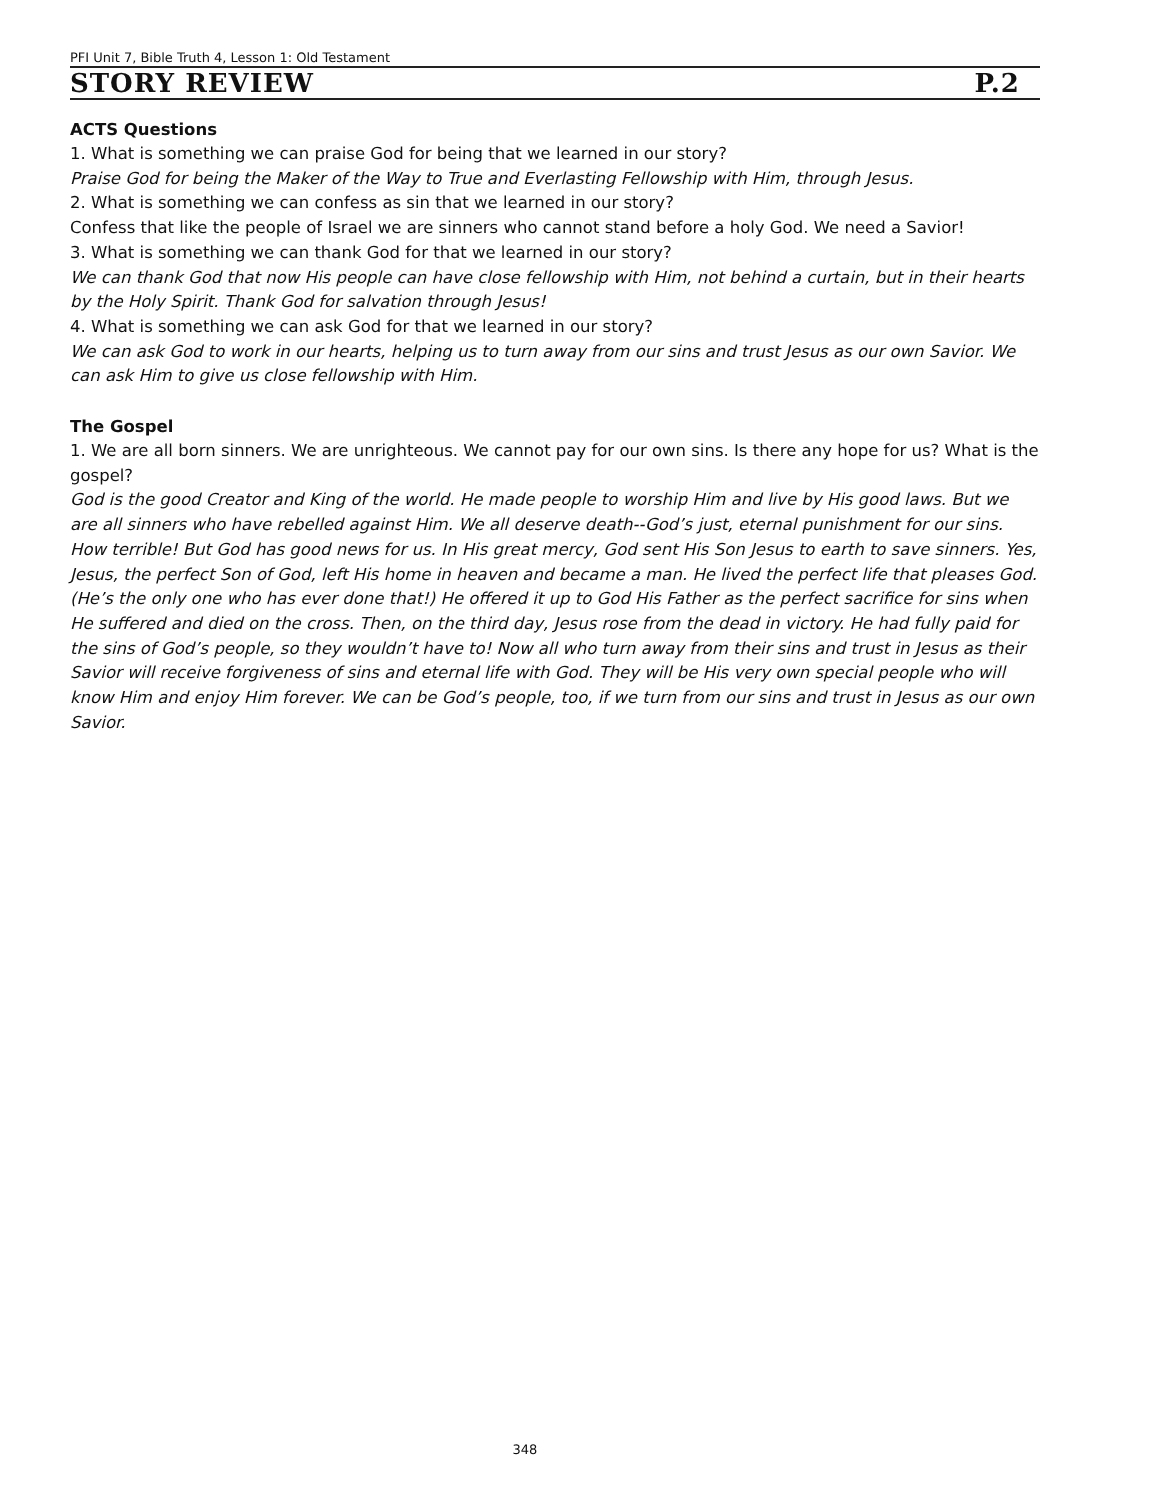PFI Unit 7, Bible Truth 4, Lesson 1: Old Testament
STORY REVIEW P.2
ACTS Questions
1. What is something we can praise God for being that we learned in our story?
Praise God for being the Maker of the Way to True and Everlasting Fellowship with Him, through Jesus.
2. What is something we can confess as sin that we learned in our story?
Confess that like the people of Israel we are sinners who cannot stand before a holy God. We need a Savior!
3. What is something we can thank God for that we learned in our story?
We can thank God that now His people can have close fellowship with Him, not behind a curtain, but in their hearts by the Holy Spirit. Thank God for salvation through Jesus!
4. What is something we can ask God for that we learned in our story?
We can ask God to work in our hearts, helping us to turn away from our sins and trust Jesus as our own Savior. We can ask Him to give us close fellowship with Him.
The Gospel
1. We are all born sinners. We are unrighteous. We cannot pay for our own sins. Is there any hope for us? What is the gospel?
God is the good Creator and King of the world. He made people to worship Him and live by His good laws. But we are all sinners who have rebelled against Him. We all deserve death--God’s just, eternal punishment for our sins. How terrible! But God has good news for us. In His great mercy, God sent His Son Jesus to earth to save sinners. Yes, Jesus, the perfect Son of God, left His home in heaven and became a man. He lived the perfect life that pleases God. (He’s the only one who has ever done that!) He offered it up to God His Father as the perfect sacrifice for sins when He suffered and died on the cross. Then, on the third day, Jesus rose from the dead in victory. He had fully paid for the sins of God’s people, so they wouldn’t have to! Now all who turn away from their sins and trust in Jesus as their Savior will receive forgiveness of sins and eternal life with God. They will be His very own special people who will know Him and enjoy Him forever. We can be God’s people, too, if we turn from our sins and trust in Jesus as our own Savior.
348